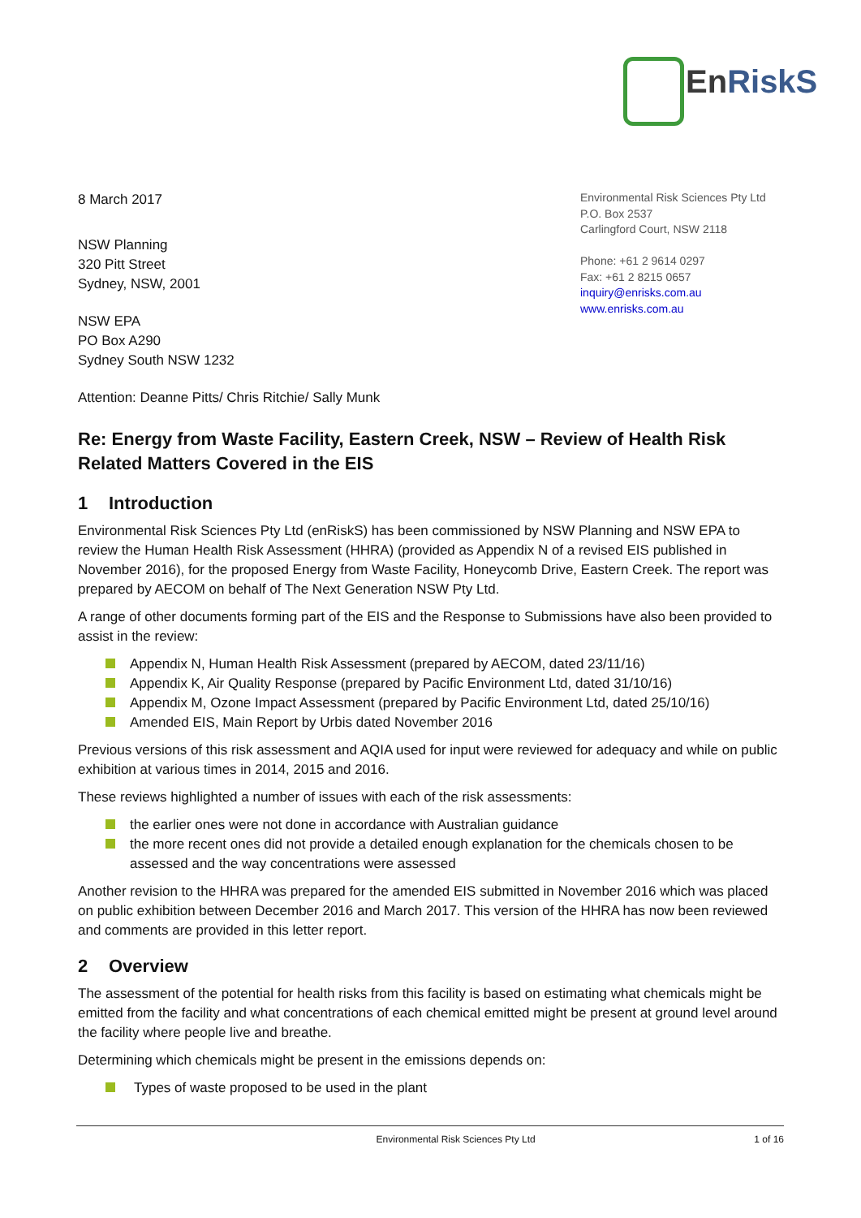EnRiskS
8 March 2017
NSW Planning
320 Pitt Street
Sydney, NSW, 2001
NSW EPA
PO Box A290
Sydney South NSW 1232
Attention: Deanne Pitts/ Chris Ritchie/ Sally Munk
Environmental Risk Sciences Pty Ltd
P.O. Box 2537
Carlingford Court, NSW 2118
Phone: +61 2 9614 0297
Fax: +61 2 8215 0657
inquiry@enrisks.com.au
www.enrisks.com.au
Re: Energy from Waste Facility, Eastern Creek, NSW – Review of Health Risk Related Matters Covered in the EIS
1 Introduction
Environmental Risk Sciences Pty Ltd (enRiskS) has been commissioned by NSW Planning and NSW EPA to review the Human Health Risk Assessment (HHRA) (provided as Appendix N of a revised EIS published in November 2016), for the proposed Energy from Waste Facility, Honeycomb Drive, Eastern Creek. The report was prepared by AECOM on behalf of The Next Generation NSW Pty Ltd.
A range of other documents forming part of the EIS and the Response to Submissions have also been provided to assist in the review:
Appendix N, Human Health Risk Assessment (prepared by AECOM, dated 23/11/16)
Appendix K, Air Quality Response (prepared by Pacific Environment Ltd, dated 31/10/16)
Appendix M, Ozone Impact Assessment (prepared by Pacific Environment Ltd, dated 25/10/16)
Amended EIS, Main Report by Urbis dated November 2016
Previous versions of this risk assessment and AQIA used for input were reviewed for adequacy and while on public exhibition at various times in 2014, 2015 and 2016.
These reviews highlighted a number of issues with each of the risk assessments:
the earlier ones were not done in accordance with Australian guidance
the more recent ones did not provide a detailed enough explanation for the chemicals chosen to be assessed and the way concentrations were assessed
Another revision to the HHRA was prepared for the amended EIS submitted in November 2016 which was placed on public exhibition between December 2016 and March 2017. This version of the HHRA has now been reviewed and comments are provided in this letter report.
2 Overview
The assessment of the potential for health risks from this facility is based on estimating what chemicals might be emitted from the facility and what concentrations of each chemical emitted might be present at ground level around the facility where people live and breathe.
Determining which chemicals might be present in the emissions depends on:
Types of waste proposed to be used in the plant
Environmental Risk Sciences Pty Ltd 1 of 16